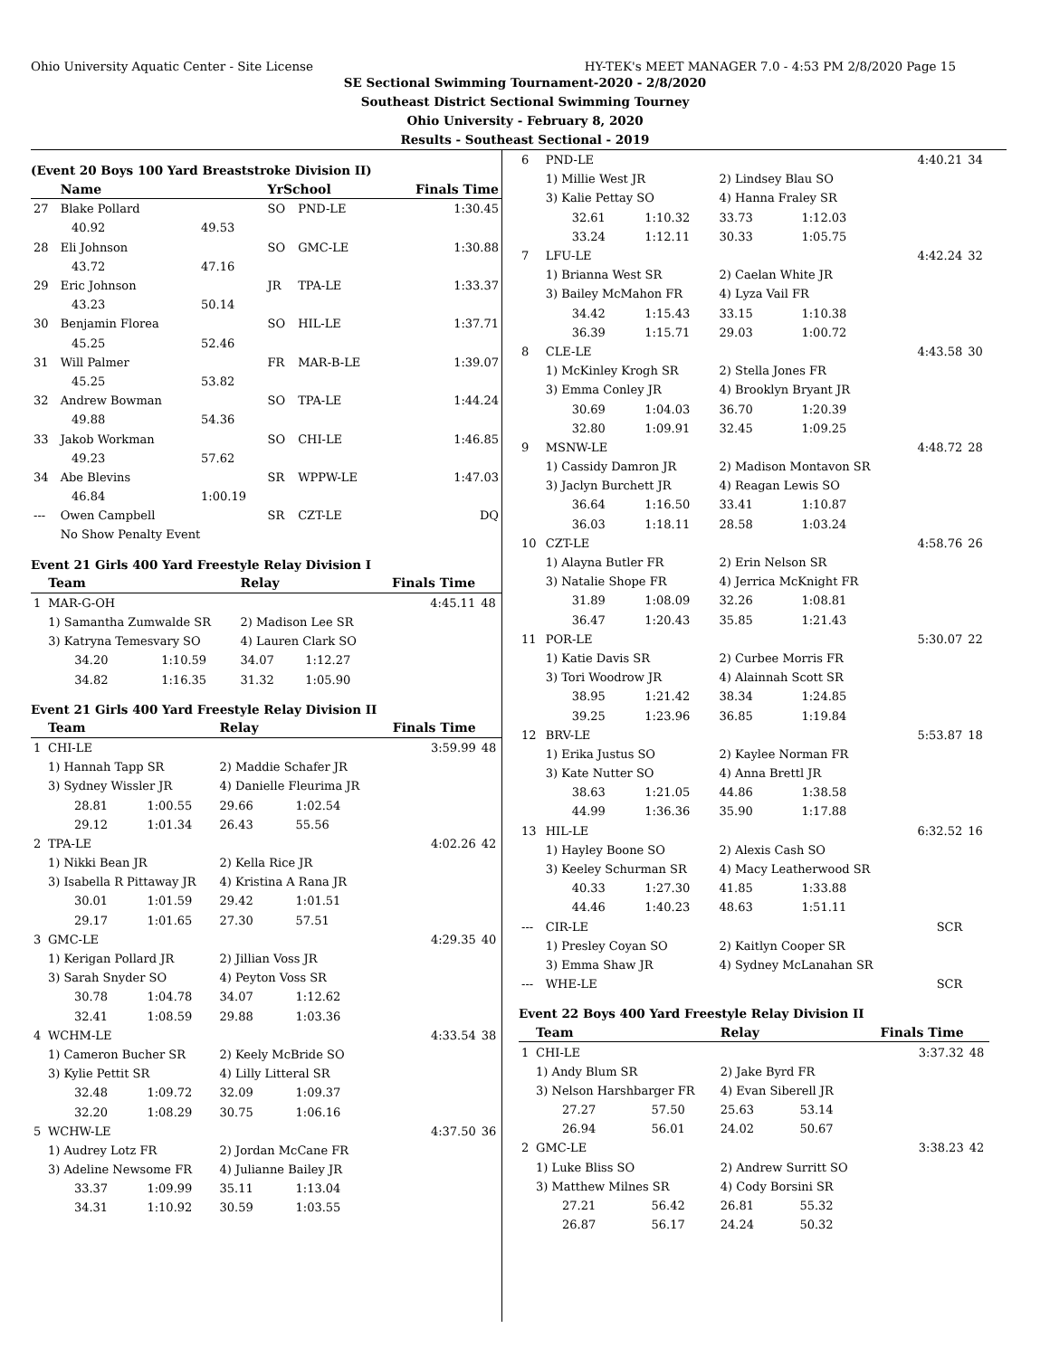Ohio University Aquatic Center - Site License HY-TEK's MEET MANAGER 7.0 - 4:53 PM 2/8/2020 Page 15
SE Sectional Swimming Tournament-2020 - 2/8/2020
Southeast District Sectional Swimming Tourney
Ohio University - February 8, 2020
Results - Southeast Sectional - 2019
(Event 20 Boys 100 Yard Breaststroke Division II)
| | Name | | YrSchool | | Finals Time |
| --- | --- | --- | --- | --- | --- |
| 27 | Blake Pollard | | SO | PND-LE | 1:30.45 |
| | 40.92 | 49.53 | | | |
| 28 | Eli Johnson | | SO | GMC-LE | 1:30.88 |
| | 43.72 | 47.16 | | | |
| 29 | Eric Johnson | | JR | TPA-LE | 1:33.37 |
| | 43.23 | 50.14 | | | |
| 30 | Benjamin Florea | | SO | HIL-LE | 1:37.71 |
| | 45.25 | 52.46 | | | |
| 31 | Will Palmer | | FR | MAR-B-LE | 1:39.07 |
| | 45.25 | 53.82 | | | |
| 32 | Andrew Bowman | | SO | TPA-LE | 1:44.24 |
| | 49.88 | 54.36 | | | |
| 33 | Jakob Workman | | SO | CHI-LE | 1:46.85 |
| | 49.23 | 57.62 | | | |
| 34 | Abe Blevins | | SR | WPPW-LE | 1:47.03 |
| | 46.84 | 1:00.19 | | | |
| --- | Owen Campbell | | SR | CZT-LE | DQ |
| | No Show Penalty Event | | | | |
Event 21 Girls 400 Yard Freestyle Relay Division I
| | Team | | Relay | | Finals Time | |
| --- | --- | --- | --- | --- | --- | --- |
| 1 | MAR-G-OH | | | | 4:45.11 | 48 |
| | 1) Samantha Zumwalde SR | | 2) Madison Lee SR | | | |
| | 3) Katryna Temesvary SO | | 4) Lauren Clark SO | | | |
| | 34.20 | 1:10.59 | 34.07 | 1:12.27 | | |
| | 34.82 | 1:16.35 | 31.32 | 1:05.90 | | |
Event 21 Girls 400 Yard Freestyle Relay Division II
| | Team | | Relay | | Finals Time | |
| --- | --- | --- | --- | --- | --- | --- |
| 1 | CHI-LE | | | | 3:59.99 | 48 |
| | 1) Hannah Tapp SR | | 2) Maddie Schafer JR | | | |
| | 3) Sydney Wissler JR | | 4) Danielle Fleurima JR | | | |
| | 28.81 | 1:00.55 | 29.66 | 1:02.54 | | |
| | 29.12 | 1:01.34 | 26.43 | 55.56 | | |
| 2 | TPA-LE | | | | 4:02.26 | 42 |
| | 1) Nikki Bean JR | | 2) Kella Rice JR | | | |
| | 3) Isabella R Pittaway JR | | 4) Kristina A Rana JR | | | |
| | 30.01 | 1:01.59 | 29.42 | 1:01.51 | | |
| | 29.17 | 1:01.65 | 27.30 | 57.51 | | |
| 3 | GMC-LE | | | | 4:29.35 | 40 |
| | 1) Kerigan Pollard JR | | 2) Jillian Voss JR | | | |
| | 3) Sarah Snyder SO | | 4) Peyton Voss SR | | | |
| | 30.78 | 1:04.78 | 34.07 | 1:12.62 | | |
| | 32.41 | 1:08.59 | 29.88 | 1:03.36 | | |
| 4 | WCHM-LE | | | | 4:33.54 | 38 |
| | 1) Cameron Bucher SR | | 2) Keely McBride SO | | | |
| | 3) Kylie Pettit SR | | 4) Lilly Litteral SR | | | |
| | 32.48 | 1:09.72 | 32.09 | 1:09.37 | | |
| | 32.20 | 1:08.29 | 30.75 | 1:06.16 | | |
| 5 | WCHW-LE | | | | 4:37.50 | 36 |
| | 1) Audrey Lotz FR | | 2) Jordan McCane FR | | | |
| | 3) Adeline Newsome FR | | 4) Julianne Bailey JR | | | |
| | 33.37 | 1:09.99 | 35.11 | 1:13.04 | | |
| | 34.31 | 1:10.92 | 30.59 | 1:03.55 | | |
| 6 | PND-LE | | | | 4:40.21 | 34 |
| | 1) Millie West JR | | 2) Lindsey Blau SO | | | |
| | 3) Kalie Pettay SO | | 4) Hanna Fraley SR | | | |
| | 32.61 | 1:10.32 | 33.73 | 1:12.03 | | |
| | 33.24 | 1:12.11 | 30.33 | 1:05.75 | | |
| 7 | LFU-LE | | | | 4:42.24 | 32 |
| | 1) Brianna West SR | | 2) Caelan White JR | | | |
| | 3) Bailey McMahon FR | | 4) Lyza Vail FR | | | |
| | 34.42 | 1:15.43 | 33.15 | 1:10.38 | | |
| | 36.39 | 1:15.71 | 29.03 | 1:00.72 | | |
| 8 | CLE-LE | | | | 4:43.58 | 30 |
| | 1) McKinley Krogh SR | | 2) Stella Jones FR | | | |
| | 3) Emma Conley JR | | 4) Brooklyn Bryant JR | | | |
| | 30.69 | 1:04.03 | 36.70 | 1:20.39 | | |
| | 32.80 | 1:09.91 | 32.45 | 1:09.25 | | |
| 9 | MSNW-LE | | | | 4:48.72 | 28 |
| | 1) Cassidy Damron JR | | 2) Madison Montavon SR | | | |
| | 3) Jaclyn Burchett JR | | 4) Reagan Lewis SO | | | |
| | 36.64 | 1:16.50 | 33.41 | 1:10.87 | | |
| | 36.03 | 1:18.11 | 28.58 | 1:03.24 | | |
| 10 | CZT-LE | | | | 4:58.76 | 26 |
| | 1) Alayna Butler FR | | 2) Erin Nelson SR | | | |
| | 3) Natalie Shope FR | | 4) Jerrica McKnight FR | | | |
| | 31.89 | 1:08.09 | 32.26 | 1:08.81 | | |
| | 36.47 | 1:20.43 | 35.85 | 1:21.43 | | |
| 11 | POR-LE | | | | 5:30.07 | 22 |
| | 1) Katie Davis SR | | 2) Curbee Morris FR | | | |
| | 3) Tori Woodrow JR | | 4) Alainnah Scott SR | | | |
| | 38.95 | 1:21.42 | 38.34 | 1:24.85 | | |
| | 39.25 | 1:23.96 | 36.85 | 1:19.84 | | |
| 12 | BRV-LE | | | | 5:53.87 | 18 |
| | 1) Erika Justus SO | | 2) Kaylee Norman FR | | | |
| | 3) Kate Nutter SO | | 4) Anna Brettl JR | | | |
| | 38.63 | 1:21.05 | 44.86 | 1:38.58 | | |
| | 44.99 | 1:36.36 | 35.90 | 1:17.88 | | |
| 13 | HIL-LE | | | | 6:32.52 | 16 |
| | 1) Hayley Boone SO | | 2) Alexis Cash SO | | | |
| | 3) Keeley Schurman SR | | 4) Macy Leatherwood SR | | | |
| | 40.33 | 1:27.30 | 41.85 | 1:33.88 | | |
| | 44.46 | 1:40.23 | 48.63 | 1:51.11 | | |
| --- | CIR-LE | | | | SCR | |
| | 1) Presley Coyan SO | | 2) Kaitlyn Cooper SR | | | |
| | 3) Emma Shaw JR | | 4) Sydney McLanahan SR | | | |
| --- | WHE-LE | | | | SCR | |
Event 22 Boys 400 Yard Freestyle Relay Division II
| | Team | | Relay | | Finals Time | |
| --- | --- | --- | --- | --- | --- | --- |
| 1 | CHI-LE | | | | 3:37.32 | 48 |
| | 1) Andy Blum SR | | 2) Jake Byrd FR | | | |
| | 3) Nelson Harshbarger FR | | 4) Evan Siberell JR | | | |
| | 27.27 | 57.50 | 25.63 | 53.14 | | |
| | 26.94 | 56.01 | 24.02 | 50.67 | | |
| 2 | GMC-LE | | | | 3:38.23 | 42 |
| | 1) Luke Bliss SO | | 2) Andrew Surritt SO | | | |
| | 3) Matthew Milnes SR | | 4) Cody Borsini SR | | | |
| | 27.21 | 56.42 | 26.81 | 55.32 | | |
| | 26.87 | 56.17 | 24.24 | 50.32 | | |